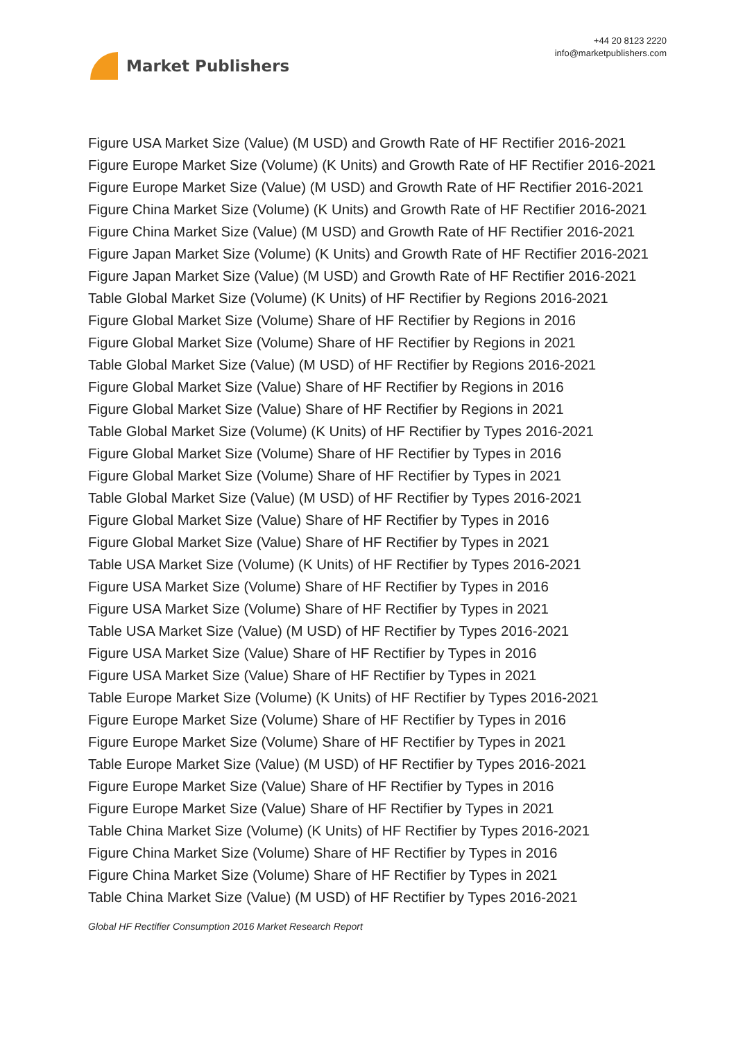Market Publishers
+44 20 8123 2220
info@marketpublishers.com
Figure USA Market Size (Value) (M USD) and Growth Rate of HF Rectifier 2016-2021
Figure Europe Market Size (Volume) (K Units) and Growth Rate of HF Rectifier 2016-2021
Figure Europe Market Size (Value) (M USD) and Growth Rate of HF Rectifier 2016-2021
Figure China Market Size (Volume) (K Units) and Growth Rate of HF Rectifier 2016-2021
Figure China Market Size (Value) (M USD) and Growth Rate of HF Rectifier 2016-2021
Figure Japan Market Size (Volume) (K Units) and Growth Rate of HF Rectifier 2016-2021
Figure Japan Market Size (Value) (M USD) and Growth Rate of HF Rectifier 2016-2021
Table Global Market Size (Volume) (K Units) of HF Rectifier by Regions 2016-2021
Figure Global Market Size (Volume) Share of HF Rectifier by Regions in 2016
Figure Global Market Size (Volume) Share of HF Rectifier by Regions in 2021
Table Global Market Size (Value) (M USD) of HF Rectifier by Regions 2016-2021
Figure Global Market Size (Value) Share of HF Rectifier by Regions in 2016
Figure Global Market Size (Value) Share of HF Rectifier by Regions in 2021
Table Global Market Size (Volume) (K Units) of HF Rectifier by Types 2016-2021
Figure Global Market Size (Volume) Share of HF Rectifier by Types in 2016
Figure Global Market Size (Volume) Share of HF Rectifier by Types in 2021
Table Global Market Size (Value) (M USD) of HF Rectifier by Types 2016-2021
Figure Global Market Size (Value) Share of HF Rectifier by Types in 2016
Figure Global Market Size (Value) Share of HF Rectifier by Types in 2021
Table USA Market Size (Volume) (K Units) of HF Rectifier by Types 2016-2021
Figure USA Market Size (Volume) Share of HF Rectifier by Types in 2016
Figure USA Market Size (Volume) Share of HF Rectifier by Types in 2021
Table USA Market Size (Value) (M USD) of HF Rectifier by Types 2016-2021
Figure USA Market Size (Value) Share of HF Rectifier by Types in 2016
Figure USA Market Size (Value) Share of HF Rectifier by Types in 2021
Table Europe Market Size (Volume) (K Units) of HF Rectifier by Types 2016-2021
Figure Europe Market Size (Volume) Share of HF Rectifier by Types in 2016
Figure Europe Market Size (Volume) Share of HF Rectifier by Types in 2021
Table Europe Market Size (Value) (M USD) of HF Rectifier by Types 2016-2021
Figure Europe Market Size (Value) Share of HF Rectifier by Types in 2016
Figure Europe Market Size (Value) Share of HF Rectifier by Types in 2021
Table China Market Size (Volume) (K Units) of HF Rectifier by Types 2016-2021
Figure China Market Size (Volume) Share of HF Rectifier by Types in 2016
Figure China Market Size (Volume) Share of HF Rectifier by Types in 2021
Table China Market Size (Value) (M USD) of HF Rectifier by Types 2016-2021
Global HF Rectifier Consumption 2016 Market Research Report